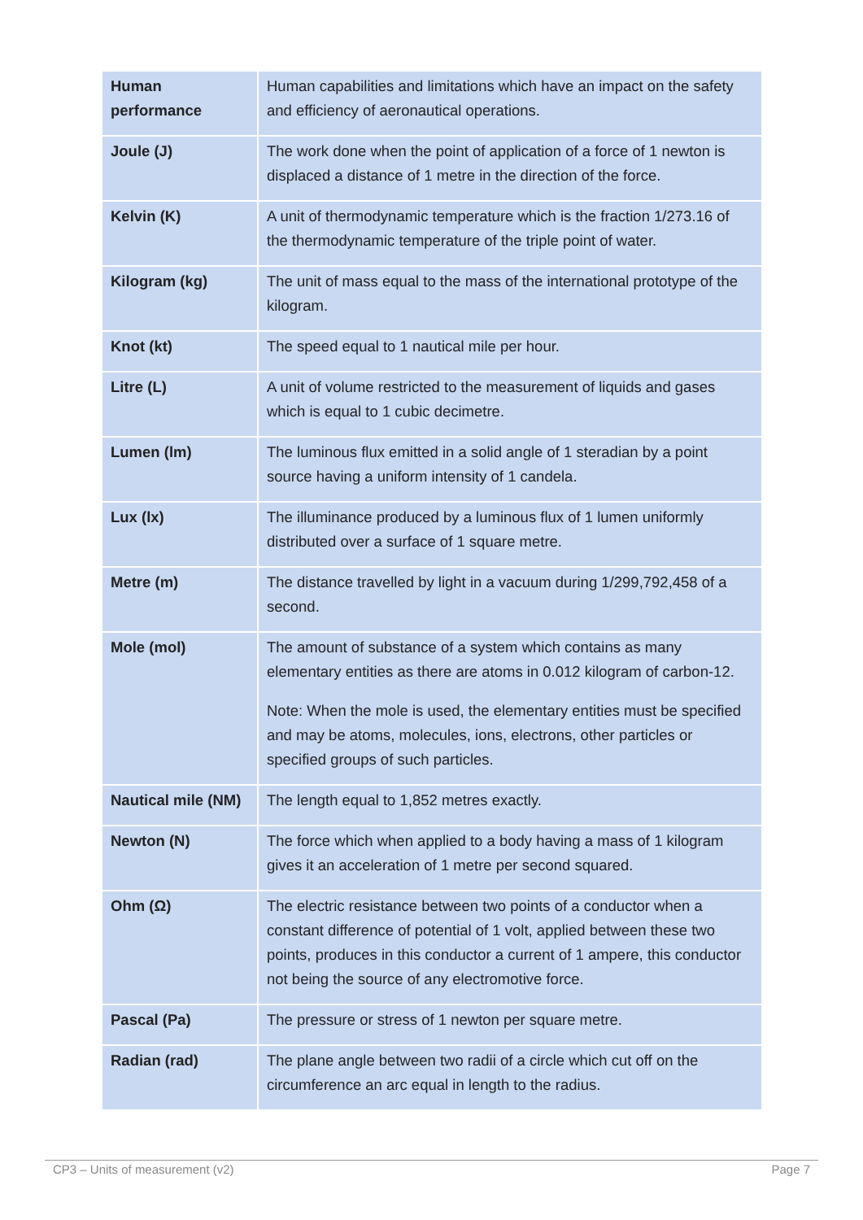| Human performance | Human capabilities and limitations which have an impact on the safety and efficiency of aeronautical operations. |
| Joule (J) | The work done when the point of application of a force of 1 newton is displaced a distance of 1 metre in the direction of the force. |
| Kelvin (K) | A unit of thermodynamic temperature which is the fraction 1/273.16 of the thermodynamic temperature of the triple point of water. |
| Kilogram (kg) | The unit of mass equal to the mass of the international prototype of the kilogram. |
| Knot (kt) | The speed equal to 1 nautical mile per hour. |
| Litre (L) | A unit of volume restricted to the measurement of liquids and gases which is equal to 1 cubic decimetre. |
| Lumen (lm) | The luminous flux emitted in a solid angle of 1 steradian by a point source having a uniform intensity of 1 candela. |
| Lux (lx) | The illuminance produced by a luminous flux of 1 lumen uniformly distributed over a surface of 1 square metre. |
| Metre (m) | The distance travelled by light in a vacuum during 1/299,792,458 of a second. |
| Mole (mol) | The amount of substance of a system which contains as many elementary entities as there are atoms in 0.012 kilogram of carbon-12. Note: When the mole is used, the elementary entities must be specified and may be atoms, molecules, ions, electrons, other particles or specified groups of such particles. |
| Nautical mile (NM) | The length equal to 1,852 metres exactly. |
| Newton (N) | The force which when applied to a body having a mass of 1 kilogram gives it an acceleration of 1 metre per second squared. |
| Ohm (Ω) | The electric resistance between two points of a conductor when a constant difference of potential of 1 volt, applied between these two points, produces in this conductor a current of 1 ampere, this conductor not being the source of any electromotive force. |
| Pascal (Pa) | The pressure or stress of 1 newton per square metre. |
| Radian (rad) | The plane angle between two radii of a circle which cut off on the circumference an arc equal in length to the radius. |
CP3 – Units of measurement (v2) Page 7